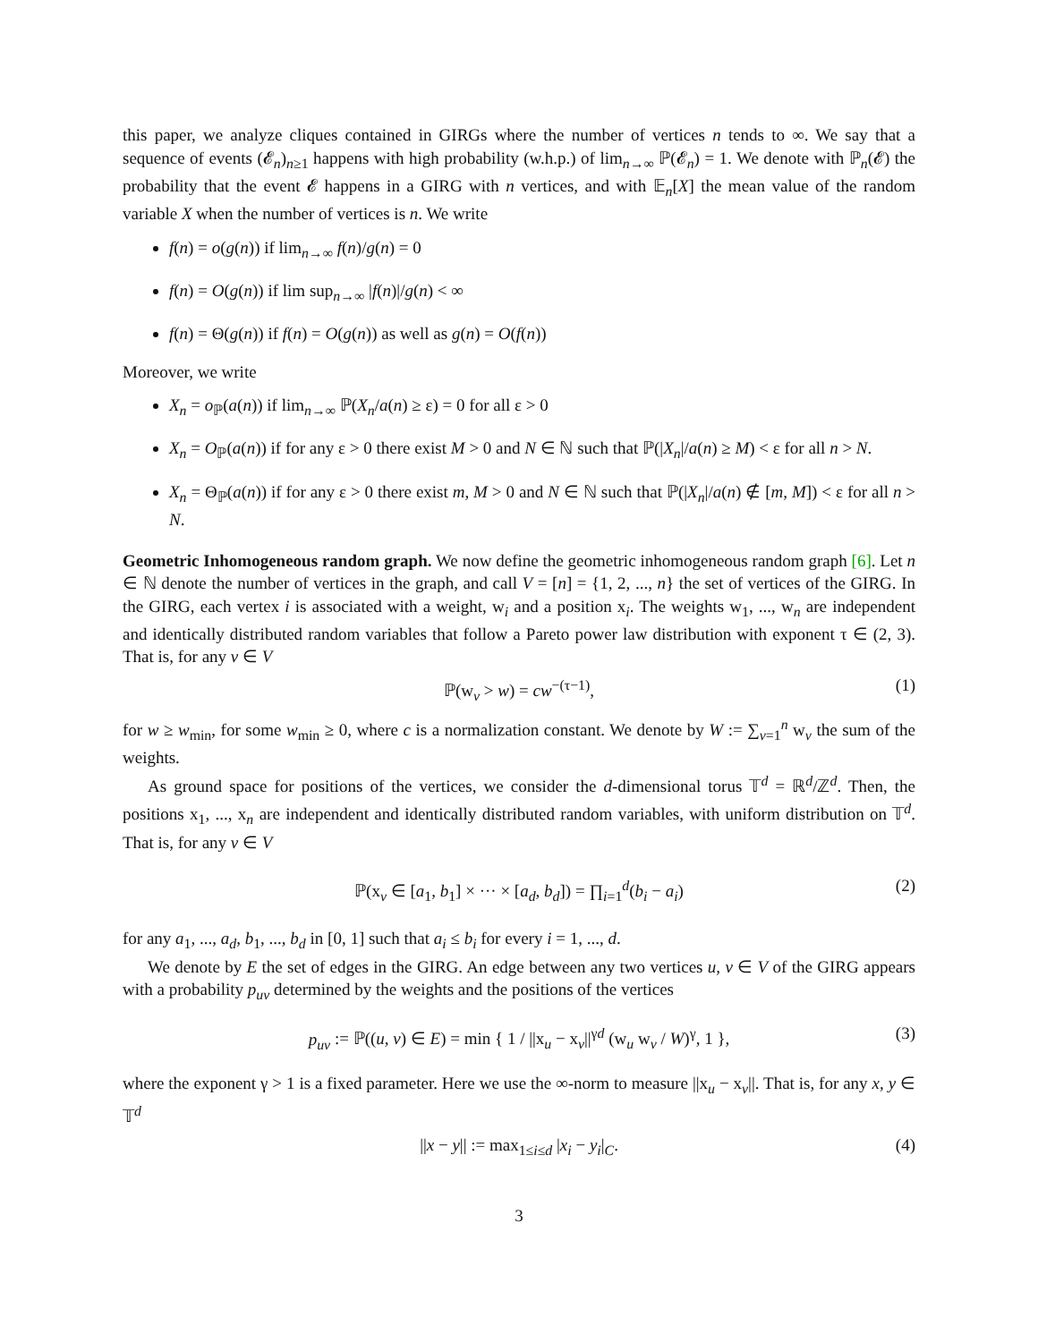this paper, we analyze cliques contained in GIRGs where the number of vertices n tends to ∞. We say that a sequence of events (𝓔<sub>n</sub>)<sub>n≥1</sub> happens with high probability (w.h.p.) of lim<sub>n→∞</sub> ℙ(𝓔<sub>n</sub>) = 1. We denote with ℙ<sub>n</sub>(𝓔) the probability that the event 𝓔 happens in a GIRG with n vertices, and with 𝔼<sub>n</sub>[X] the mean value of the random variable X when the number of vertices is n. We write
f(n) = o(g(n)) if lim<sub>n→∞</sub> f(n)/g(n) = 0
f(n) = O(g(n)) if lim sup<sub>n→∞</sub> |f(n)|/g(n) < ∞
f(n) = Θ(g(n)) if f(n) = O(g(n)) as well as g(n) = O(f(n))
Moreover, we write
X<sub>n</sub> = o<sub>ℙ</sub>(a(n)) if lim<sub>n→∞</sub> ℙ(X<sub>n</sub>/a(n) ≥ ε) = 0 for all ε > 0
X<sub>n</sub> = O<sub>ℙ</sub>(a(n)) if for any ε > 0 there exist M > 0 and N ∈ ℕ such that ℙ(|X<sub>n</sub>|/a(n) ≥ M) < ε for all n > N.
X<sub>n</sub> = Θ<sub>ℙ</sub>(a(n)) if for any ε > 0 there exist m, M > 0 and N ∈ ℕ such that ℙ(|X<sub>n</sub>|/a(n) ∉ [m, M]) < ε for all n > N.
Geometric Inhomogeneous random graph. We now define the geometric inhomogeneous random graph [6]. Let n ∈ ℕ denote the number of vertices in the graph, and call V = [n] = {1, 2, ..., n} the set of vertices of the GIRG. In the GIRG, each vertex i is associated with a weight, w<sub>i</sub> and a position x<sub>i</sub>. The weights w<sub>1</sub>, ..., w<sub>n</sub> are independent and identically distributed random variables that follow a Pareto power law distribution with exponent τ ∈ (2, 3). That is, for any v ∈ V
ℙ(w<sub>v</sub> > w) = cw<sup>−(τ−1)</sup>, (1)
for w ≥ w<sub>min</sub>, for some w<sub>min</sub> ≥ 0, where c is a normalization constant. We denote by W := ∑<sub>v=1</sub><sup>n</sup> w<sub>v</sub> the sum of the weights.
As ground space for positions of the vertices, we consider the d-dimensional torus 𝕋<sup>d</sup> = ℝ<sup>d</sup>/ℤ<sup>d</sup>. Then, the positions x<sub>1</sub>, ..., x<sub>n</sub> are independent and identically distributed random variables, with uniform distribution on 𝕋<sup>d</sup>. That is, for any v ∈ V
ℙ(x<sub>v</sub> ∈ [a<sub>1</sub>, b<sub>1</sub>] × ··· × [a<sub>d</sub>, b<sub>d</sub>]) = ∏<sub>i=1</sub><sup>d</sup>(b<sub>i</sub> − a<sub>i</sub>) (2)
for any a<sub>1</sub>, ..., a<sub>d</sub>, b<sub>1</sub>, ..., b<sub>d</sub> in [0, 1] such that a<sub>i</sub> ≤ b<sub>i</sub> for every i = 1, ..., d.
We denote by E the set of edges in the GIRG. An edge between any two vertices u, v ∈ V of the GIRG appears with a probability p<sub>uv</sub> determined by the weights and the positions of the vertices
p<sub>uv</sub> := ℙ((u, v) ∈ E) = min { 1 / ||x<sub>u</sub> − x<sub>v</sub>||<sup>γd</sup> (w<sub>u</sub> w<sub>v</sub> / W)<sup>γ</sup>, 1 }, (3)
where the exponent γ > 1 is a fixed parameter. Here we use the ∞-norm to measure ||x<sub>u</sub> − x<sub>v</sub>||. That is, for any x, y ∈ 𝕋<sup>d</sup>
||x − y|| := max<sub>1≤i≤d</sub> |x<sub>i</sub> − y<sub>i</sub>|<sub>C</sub>. (4)
3